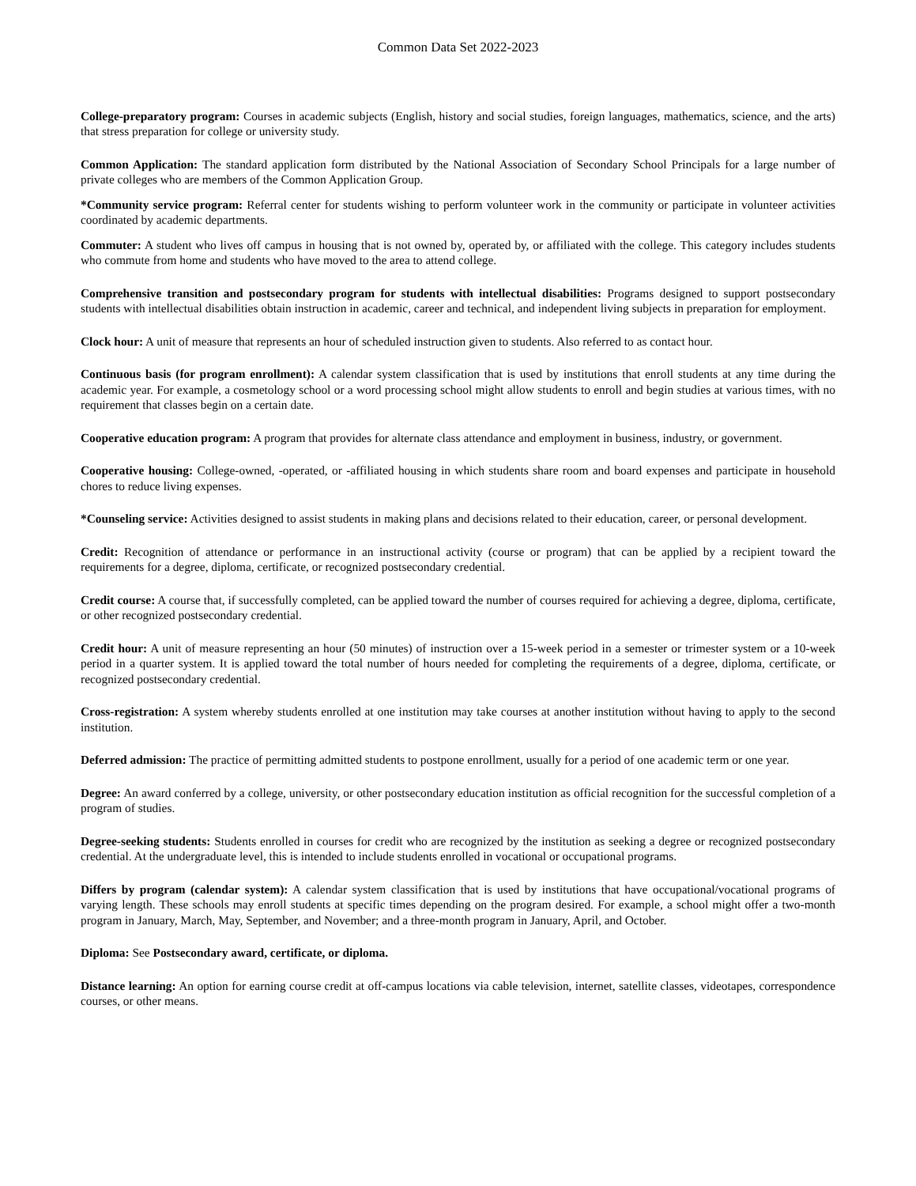Common Data Set 2022-2023
College-preparatory program: Courses in academic subjects (English, history and social studies, foreign languages, mathematics, science, and the arts) that stress preparation for college or university study.
Common Application: The standard application form distributed by the National Association of Secondary School Principals for a large number of private colleges who are members of the Common Application Group.
*Community service program: Referral center for students wishing to perform volunteer work in the community or participate in volunteer activities coordinated by academic departments.
Commuter: A student who lives off campus in housing that is not owned by, operated by, or affiliated with the college. This category includes students who commute from home and students who have moved to the area to attend college.
Comprehensive transition and postsecondary program for students with intellectual disabilities: Programs designed to support postsecondary students with intellectual disabilities obtain instruction in academic, career and technical, and independent living subjects in preparation for employment.
Clock hour: A unit of measure that represents an hour of scheduled instruction given to students. Also referred to as contact hour.
Continuous basis (for program enrollment): A calendar system classification that is used by institutions that enroll students at any time during the academic year. For example, a cosmetology school or a word processing school might allow students to enroll and begin studies at various times, with no requirement that classes begin on a certain date.
Cooperative education program: A program that provides for alternate class attendance and employment in business, industry, or government.
Cooperative housing: College-owned, -operated, or -affiliated housing in which students share room and board expenses and participate in household chores to reduce living expenses.
*Counseling service: Activities designed to assist students in making plans and decisions related to their education, career, or personal development.
Credit: Recognition of attendance or performance in an instructional activity (course or program) that can be applied by a recipient toward the requirements for a degree, diploma, certificate, or recognized postsecondary credential.
Credit course: A course that, if successfully completed, can be applied toward the number of courses required for achieving a degree, diploma, certificate, or other recognized postsecondary credential.
Credit hour: A unit of measure representing an hour (50 minutes) of instruction over a 15-week period in a semester or trimester system or a 10-week period in a quarter system. It is applied toward the total number of hours needed for completing the requirements of a degree, diploma, certificate, or recognized postsecondary credential.
Cross-registration: A system whereby students enrolled at one institution may take courses at another institution without having to apply to the second institution.
Deferred admission: The practice of permitting admitted students to postpone enrollment, usually for a period of one academic term or one year.
Degree: An award conferred by a college, university, or other postsecondary education institution as official recognition for the successful completion of a program of studies.
Degree-seeking students: Students enrolled in courses for credit who are recognized by the institution as seeking a degree or recognized postsecondary credential. At the undergraduate level, this is intended to include students enrolled in vocational or occupational programs.
Differs by program (calendar system): A calendar system classification that is used by institutions that have occupational/vocational programs of varying length. These schools may enroll students at specific times depending on the program desired. For example, a school might offer a two-month program in January, March, May, September, and November; and a three-month program in January, April, and October.
Diploma: See Postsecondary award, certificate, or diploma.
Distance learning: An option for earning course credit at off-campus locations via cable television, internet, satellite classes, videotapes, correspondence courses, or other means.